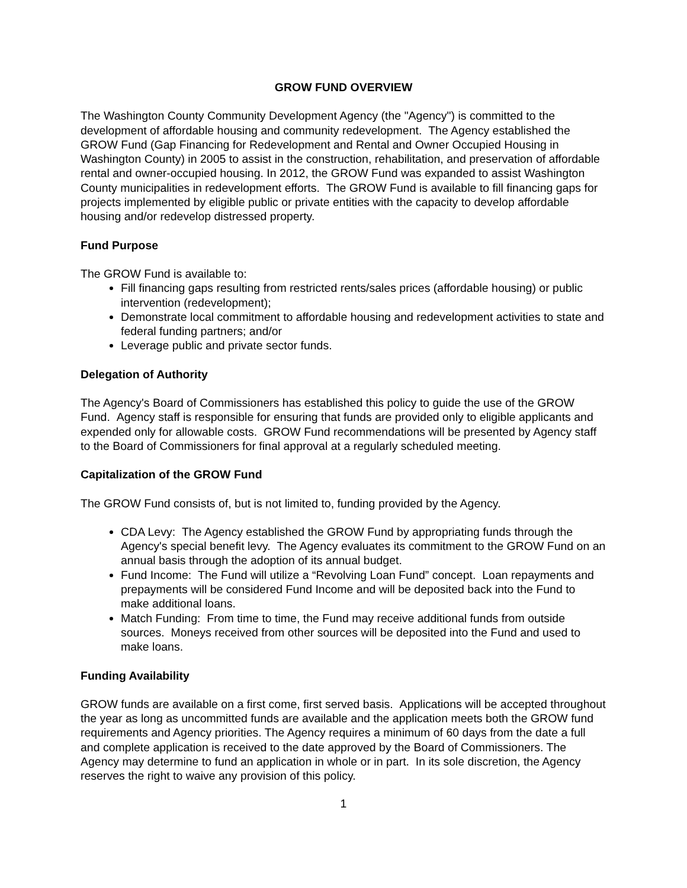GROW FUND OVERVIEW
The Washington County Community Development Agency (the "Agency") is committed to the development of affordable housing and community redevelopment. The Agency established the GROW Fund (Gap Financing for Redevelopment and Rental and Owner Occupied Housing in Washington County) in 2005 to assist in the construction, rehabilitation, and preservation of affordable rental and owner-occupied housing. In 2012, the GROW Fund was expanded to assist Washington County municipalities in redevelopment efforts. The GROW Fund is available to fill financing gaps for projects implemented by eligible public or private entities with the capacity to develop affordable housing and/or redevelop distressed property.
Fund Purpose
The GROW Fund is available to:
Fill financing gaps resulting from restricted rents/sales prices (affordable housing) or public intervention (redevelopment);
Demonstrate local commitment to affordable housing and redevelopment activities to state and federal funding partners; and/or
Leverage public and private sector funds.
Delegation of Authority
The Agency's Board of Commissioners has established this policy to guide the use of the GROW Fund. Agency staff is responsible for ensuring that funds are provided only to eligible applicants and expended only for allowable costs. GROW Fund recommendations will be presented by Agency staff to the Board of Commissioners for final approval at a regularly scheduled meeting.
Capitalization of the GROW Fund
The GROW Fund consists of, but is not limited to, funding provided by the Agency.
CDA Levy: The Agency established the GROW Fund by appropriating funds through the Agency's special benefit levy. The Agency evaluates its commitment to the GROW Fund on an annual basis through the adoption of its annual budget.
Fund Income: The Fund will utilize a “Revolving Loan Fund” concept. Loan repayments and prepayments will be considered Fund Income and will be deposited back into the Fund to make additional loans.
Match Funding: From time to time, the Fund may receive additional funds from outside sources. Moneys received from other sources will be deposited into the Fund and used to make loans.
Funding Availability
GROW funds are available on a first come, first served basis. Applications will be accepted throughout the year as long as uncommitted funds are available and the application meets both the GROW fund requirements and Agency priorities. The Agency requires a minimum of 60 days from the date a full and complete application is received to the date approved by the Board of Commissioners. The Agency may determine to fund an application in whole or in part. In its sole discretion, the Agency reserves the right to waive any provision of this policy.
1